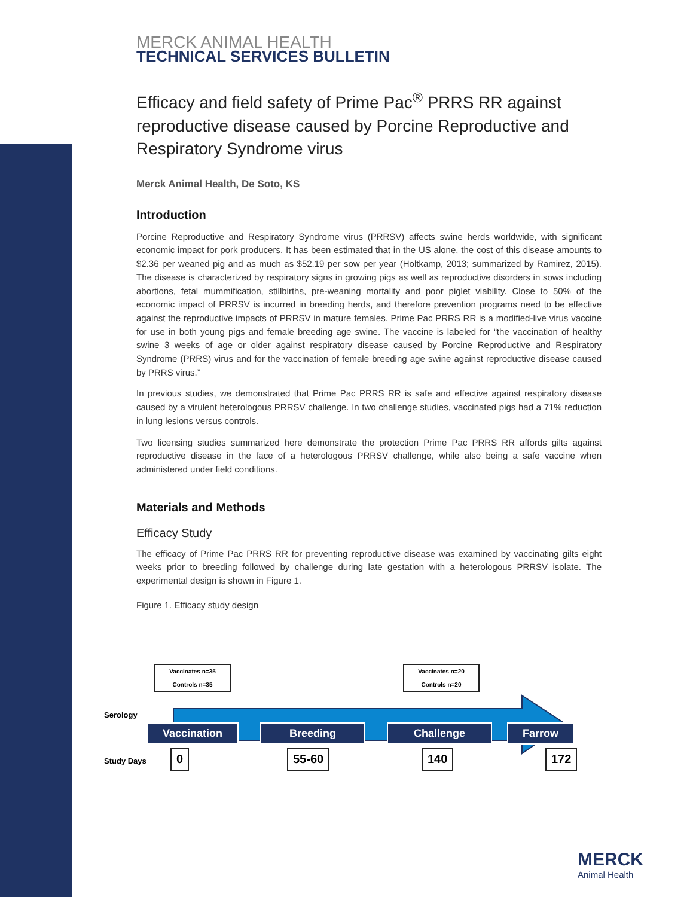MERCK ANIMAL HEALTH
TECHNICAL SERVICES BULLETIN
Efficacy and field safety of Prime Pac<sup>®</sup> PRRS RR against reproductive disease caused by Porcine Reproductive and Respiratory Syndrome virus
Merck Animal Health, De Soto, KS
Introduction
Porcine Reproductive and Respiratory Syndrome virus (PRRSV) affects swine herds worldwide, with significant economic impact for pork producers. It has been estimated that in the US alone, the cost of this disease amounts to $2.36 per weaned pig and as much as $52.19 per sow per year (Holtkamp, 2013; summarized by Ramirez, 2015). The disease is characterized by respiratory signs in growing pigs as well as reproductive disorders in sows including abortions, fetal mummification, stillbirths, pre-weaning mortality and poor piglet viability. Close to 50% of the economic impact of PRRSV is incurred in breeding herds, and therefore prevention programs need to be effective against the reproductive impacts of PRRSV in mature females. Prime Pac PRRS RR is a modified-live virus vaccine for use in both young pigs and female breeding age swine. The vaccine is labeled for “the vaccination of healthy swine 3 weeks of age or older against respiratory disease caused by Porcine Reproductive and Respiratory Syndrome (PRRS) virus and for the vaccination of female breeding age swine against reproductive disease caused by PRRS virus.”
In previous studies, we demonstrated that Prime Pac PRRS RR is safe and effective against respiratory disease caused by a virulent heterologous PRRSV challenge. In two challenge studies, vaccinated pigs had a 71% reduction in lung lesions versus controls.
Two licensing studies summarized here demonstrate the protection Prime Pac PRRS RR affords gilts against reproductive disease in the face of a heterologous PRRSV challenge, while also being a safe vaccine when administered under field conditions.
Materials and Methods
Efficacy Study
The efficacy of Prime Pac PRRS RR for preventing reproductive disease was examined by vaccinating gilts eight weeks prior to breeding followed by challenge during late gestation with a heterologous PRRSV isolate. The experimental design is shown in Figure 1.
Figure 1. Efficacy study design
Vaccinates n=35
Controls n=35
Vaccinates n=20
Controls n=20
Serology
Vaccination Breeding Challenge Farrow
Study Days 0 55-60 140 172
MERCK
Animal Health